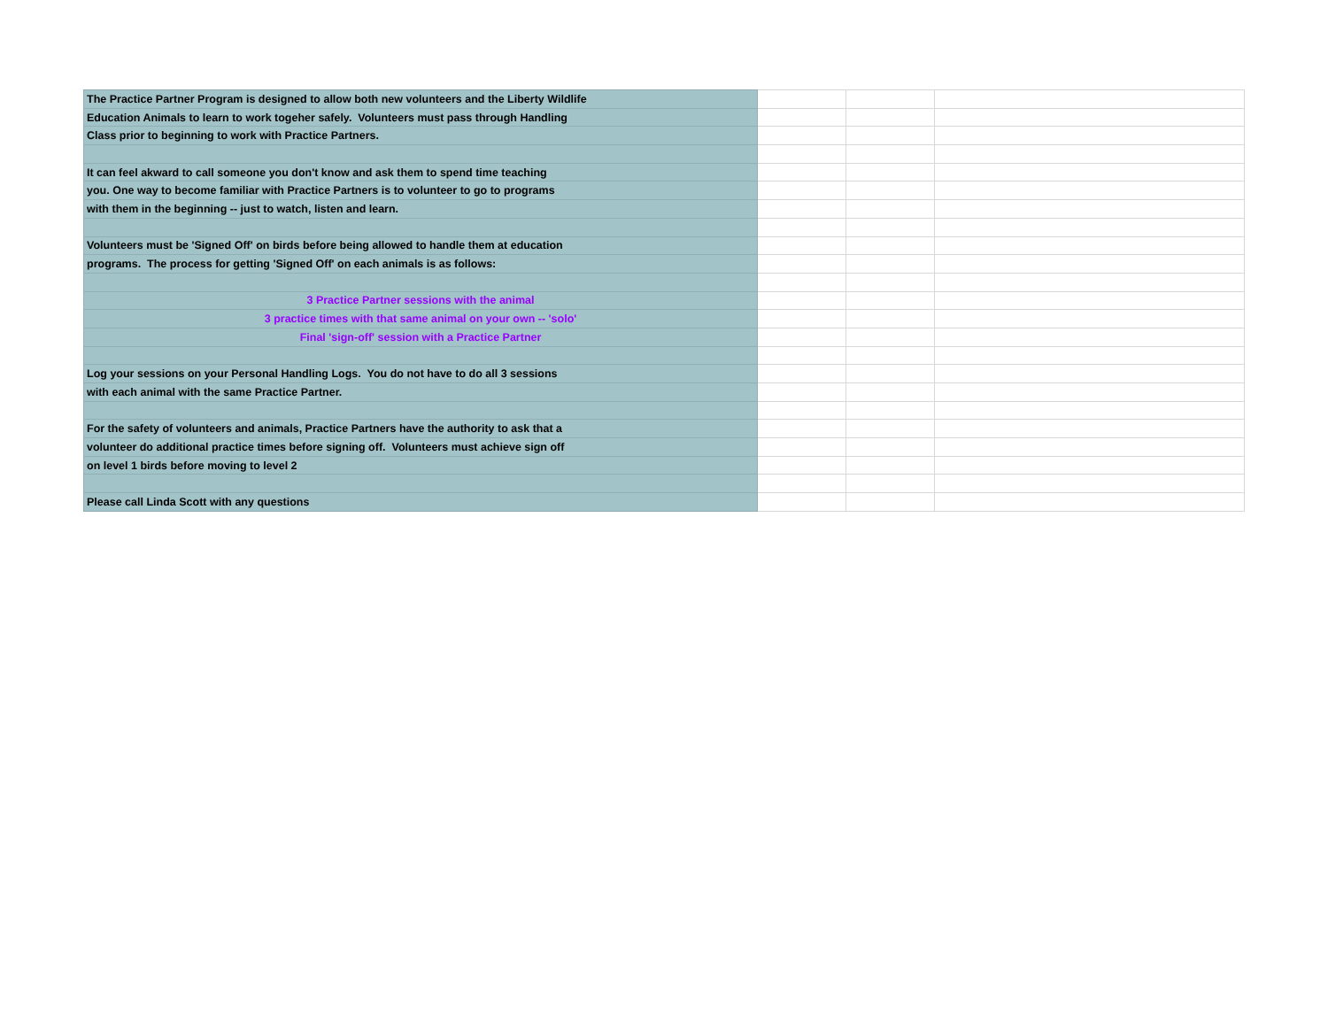| The Practice Partner Program is designed to allow both new volunteers and the Liberty Wildlife | | | |
| Education Animals to learn to work togeher safely. Volunteers must pass through Handling | | | |
| Class prior to beginning to work with Practice Partners. | | | |
| It can feel akward to call someone you don't know and ask them to spend time teaching | | | |
| you. One way to become familiar with Practice Partners is to volunteer to go to programs | | | |
| with them in the beginning -- just to watch, listen and learn. | | | |
| Volunteers must be 'Signed Off' on birds before being allowed to handle them at education | | | |
| programs. The process for getting 'Signed Off' on each animals is as follows: | | | |
| 3 Practice Partner sessions with the animal | | | |
| 3 practice times with that same animal on your own -- 'solo' | | | |
| Final 'sign-off' session with a Practice Partner | | | |
| Log your sessions on your Personal Handling Logs. You do not have to do all 3 sessions | | | |
| with each animal with the same Practice Partner. | | | |
| For the safety of volunteers and animals, Practice Partners have the authority to ask that a | | | |
| volunteer do additional practice times before signing off. Volunteers must achieve sign off | | | |
| on level 1 birds before moving to level 2 | | | |
| Please call Linda Scott with any questions | | | |